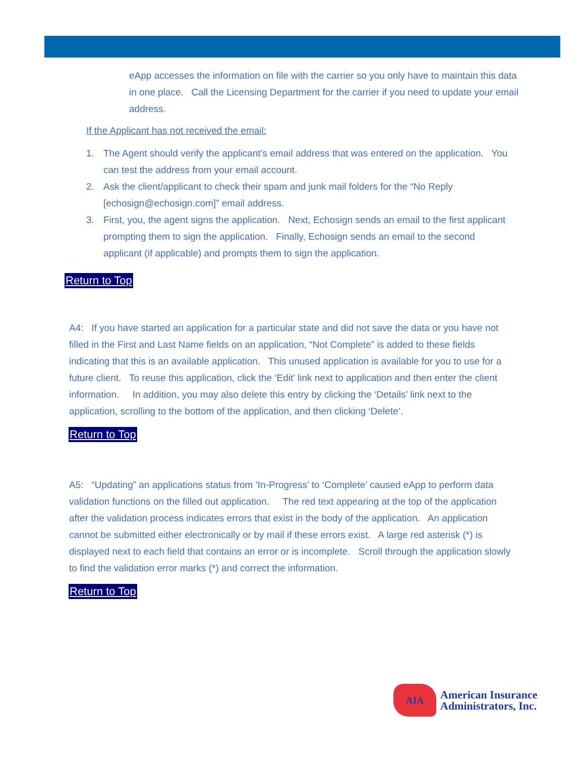eApp accesses the information on file with the carrier so you only have to maintain this data in one place. Call the Licensing Department for the carrier if you need to update your email address.
If the Applicant has not received the email:
1. The Agent should verify the applicant’s email address that was entered on the application. You can test the address from your email account.
2. Ask the client/applicant to check their spam and junk mail folders for the “No Reply [echosign@echosign.com]” email address.
3. First, you, the agent signs the application. Next, Echosign sends an email to the first applicant prompting them to sign the application. Finally, Echosign sends an email to the second applicant (if applicable) and prompts them to sign the application.
Return to Top
A4: If you have started an application for a particular state and did not save the data or you have not filled in the First and Last Name fields on an application, “Not Complete” is added to these fields indicating that this is an available application. This unused application is available for you to use for a future client. To reuse this application, click the ‘Edit’ link next to application and then enter the client information. In addition, you may also delete this entry by clicking the ‘Details’ link next to the application, scrolling to the bottom of the application, and then clicking ‘Delete’.
Return to Top
A5: “Updating” an applications status from ‘In-Progress’ to ‘Complete’ caused eApp to perform data validation functions on the filled out application. The red text appearing at the top of the application after the validation process indicates errors that exist in the body of the application. An application cannot be submitted either electronically or by mail if these errors exist. A large red asterisk (*) is displayed next to each field that contains an error or is incomplete. Scroll through the application slowly to find the validation error marks (*) and correct the information.
Return to Top
AIA
American Insurance
Administrators, Inc.